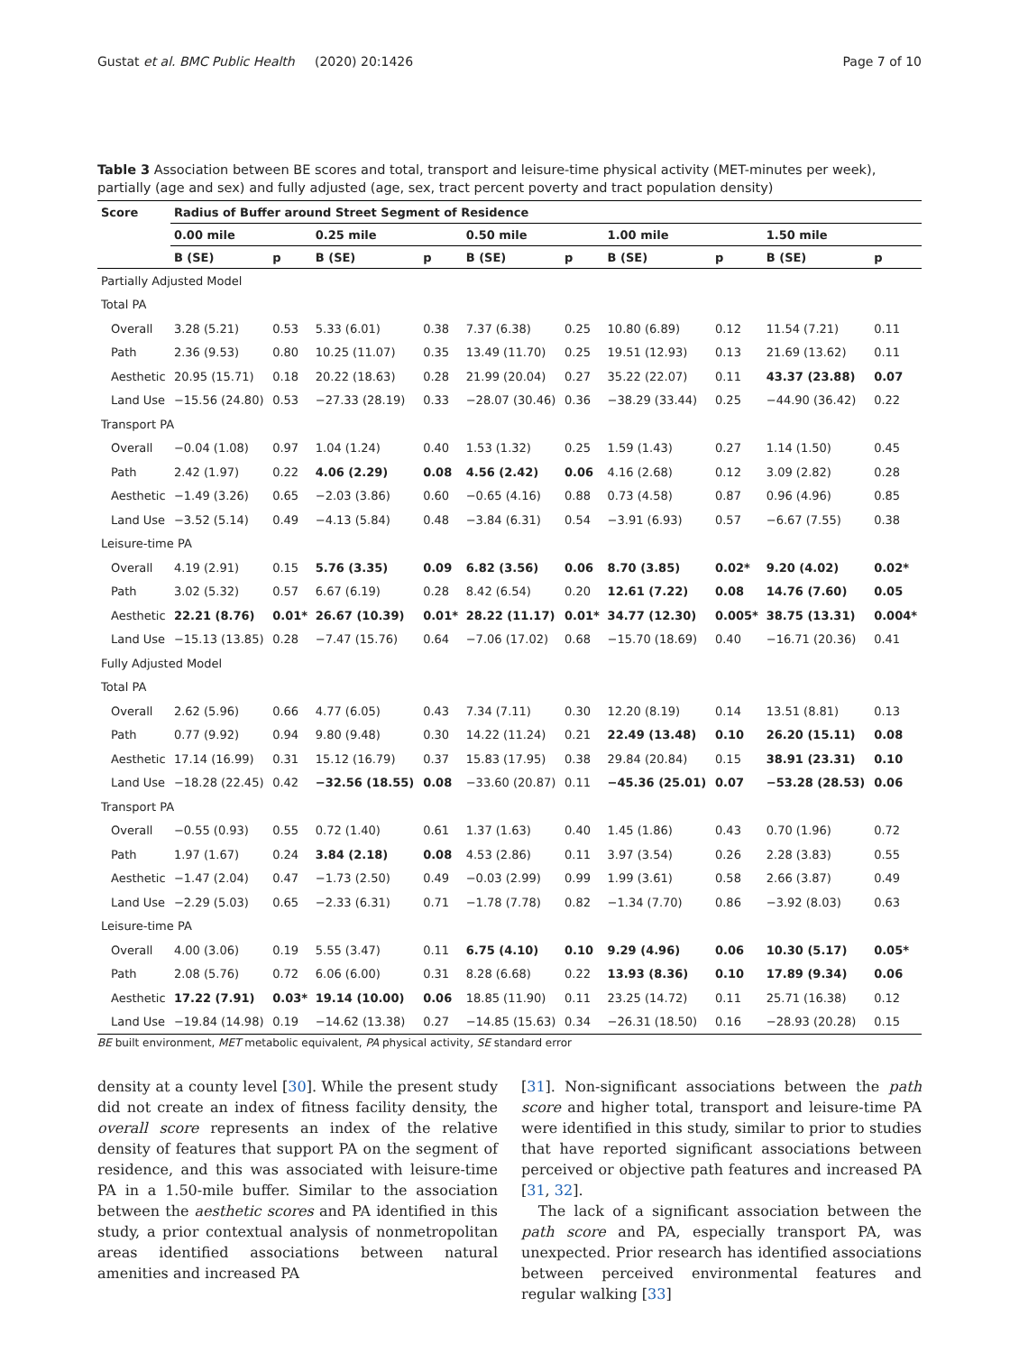Gustat et al. BMC Public Health (2020) 20:1426 Page 7 of 10
Table 3 Association between BE scores and total, transport and leisure-time physical activity (MET-minutes per week), partially (age and sex) and fully adjusted (age, sex, tract percent poverty and tract population density)
| Score | Radius of Buffer around Street Segment of Residence | | | | | | | | | |
| --- | --- | --- | --- | --- | --- | --- | --- | --- | --- | --- |
| | 0.00 mile | | 0.25 mile | | 0.50 mile | | 1.00 mile | | 1.50 mile | |
| | B (SE) | p | B (SE) | p | B (SE) | p | B (SE) | p | B (SE) | p |
| Partially Adjusted Model | | | | | | | | | | |
| Total PA | | | | | | | | | | |
| Overall | 3.28 (5.21) | 0.53 | 5.33 (6.01) | 0.38 | 7.37 (6.38) | 0.25 | 10.80 (6.89) | 0.12 | 11.54 (7.21) | 0.11 |
| Path | 2.36 (9.53) | 0.80 | 10.25 (11.07) | 0.35 | 13.49 (11.70) | 0.25 | 19.51 (12.93) | 0.13 | 21.69 (13.62) | 0.11 |
| Aesthetic | 20.95 (15.71) | 0.18 | 20.22 (18.63) | 0.28 | 21.99 (20.04) | 0.27 | 35.22 (22.07) | 0.11 | 43.37 (23.88) | 0.07 |
| Land Use | −15.56 (24.80) | 0.53 | −27.33 (28.19) | 0.33 | −28.07 (30.46) | 0.36 | −38.29 (33.44) | 0.25 | −44.90 (36.42) | 0.22 |
| Transport PA | | | | | | | | | | |
| Overall | −0.04 (1.08) | 0.97 | 1.04 (1.24) | 0.40 | 1.53 (1.32) | 0.25 | 1.59 (1.43) | 0.27 | 1.14 (1.50) | 0.45 |
| Path | 2.42 (1.97) | 0.22 | 4.06 (2.29) | 0.08 | 4.56 (2.42) | 0.06 | 4.16 (2.68) | 0.12 | 3.09 (2.82) | 0.28 |
| Aesthetic | −1.49 (3.26) | 0.65 | −2.03 (3.86) | 0.60 | −0.65 (4.16) | 0.88 | 0.73 (4.58) | 0.87 | 0.96 (4.96) | 0.85 |
| Land Use | −3.52 (5.14) | 0.49 | −4.13 (5.84) | 0.48 | −3.84 (6.31) | 0.54 | −3.91 (6.93) | 0.57 | −6.67 (7.55) | 0.38 |
| Leisure-time PA | | | | | | | | | | |
| Overall | 4.19 (2.91) | 0.15 | 5.76 (3.35) | 0.09 | 6.82 (3.56) | 0.06 | 8.70 (3.85) | 0.02* | 9.20 (4.02) | 0.02* |
| Path | 3.02 (5.32) | 0.57 | 6.67 (6.19) | 0.28 | 8.42 (6.54) | 0.20 | 12.61 (7.22) | 0.08 | 14.76 (7.60) | 0.05 |
| Aesthetic | 22.21 (8.76) | 0.01* | 26.67 (10.39) | 0.01* | 28.22 (11.17) | 0.01* | 34.77 (12.30) | 0.005* | 38.75 (13.31) | 0.004* |
| Land Use | −15.13 (13.85) | 0.28 | −7.47 (15.76) | 0.64 | −7.06 (17.02) | 0.68 | −15.70 (18.69) | 0.40 | −16.71 (20.36) | 0.41 |
| Fully Adjusted Model | | | | | | | | | | |
| Total PA | | | | | | | | | | |
| Overall | 2.62 (5.96) | 0.66 | 4.77 (6.05) | 0.43 | 7.34 (7.11) | 0.30 | 12.20 (8.19) | 0.14 | 13.51 (8.81) | 0.13 |
| Path | 0.77 (9.92) | 0.94 | 9.80 (9.48) | 0.30 | 14.22 (11.24) | 0.21 | 22.49 (13.48) | 0.10 | 26.20 (15.11) | 0.08 |
| Aesthetic | 17.14 (16.99) | 0.31 | 15.12 (16.79) | 0.37 | 15.83 (17.95) | 0.38 | 29.84 (20.84) | 0.15 | 38.91 (23.31) | 0.10 |
| Land Use | −18.28 (22.45) | 0.42 | −32.56 (18.55) | 0.08 | −33.60 (20.87) | 0.11 | −45.36 (25.01) | 0.07 | −53.28 (28.53) | 0.06 |
| Transport PA | | | | | | | | | | |
| Overall | −0.55 (0.93) | 0.55 | 0.72 (1.40) | 0.61 | 1.37 (1.63) | 0.40 | 1.45 (1.86) | 0.43 | 0.70 (1.96) | 0.72 |
| Path | 1.97 (1.67) | 0.24 | 3.84 (2.18) | 0.08 | 4.53 (2.86) | 0.11 | 3.97 (3.54) | 0.26 | 2.28 (3.83) | 0.55 |
| Aesthetic | −1.47 (2.04) | 0.47 | −1.73 (2.50) | 0.49 | −0.03 (2.99) | 0.99 | 1.99 (3.61) | 0.58 | 2.66 (3.87) | 0.49 |
| Land Use | −2.29 (5.03) | 0.65 | −2.33 (6.31) | 0.71 | −1.78 (7.78) | 0.82 | −1.34 (7.70) | 0.86 | −3.92 (8.03) | 0.63 |
| Leisure-time PA | | | | | | | | | | |
| Overall | 4.00 (3.06) | 0.19 | 5.55 (3.47) | 0.11 | 6.75 (4.10) | 0.10 | 9.29 (4.96) | 0.06 | 10.30 (5.17) | 0.05* |
| Path | 2.08 (5.76) | 0.72 | 6.06 (6.00) | 0.31 | 8.28 (6.68) | 0.22 | 13.93 (8.36) | 0.10 | 17.89 (9.34) | 0.06 |
| Aesthetic | 17.22 (7.91) | 0.03* | 19.14 (10.00) | 0.06 | 18.85 (11.90) | 0.11 | 23.25 (14.72) | 0.11 | 25.71 (16.38) | 0.12 |
| Land Use | −19.84 (14.98) | 0.19 | −14.62 (13.38) | 0.27 | −14.85 (15.63) | 0.34 | −26.31 (18.50) | 0.16 | −28.93 (20.28) | 0.15 |
BE built environment, MET metabolic equivalent, PA physical activity, SE standard error
density at a county level [30]. While the present study did not create an index of fitness facility density, the overall score represents an index of the relative density of features that support PA on the segment of residence, and this was associated with leisure-time PA in a 1.50-mile buffer. Similar to the association between the aesthetic scores and PA identified in this study, a prior contextual analysis of nonmetropolitan areas identified associations between natural amenities and increased PA
[31]. Non-significant associations between the path score and higher total, transport and leisure-time PA were identified in this study, similar to prior to studies that have reported significant associations between perceived or objective path features and increased PA [31, 32].
The lack of a significant association between the path score and PA, especially transport PA, was unexpected. Prior research has identified associations between perceived environmental features and regular walking [33]